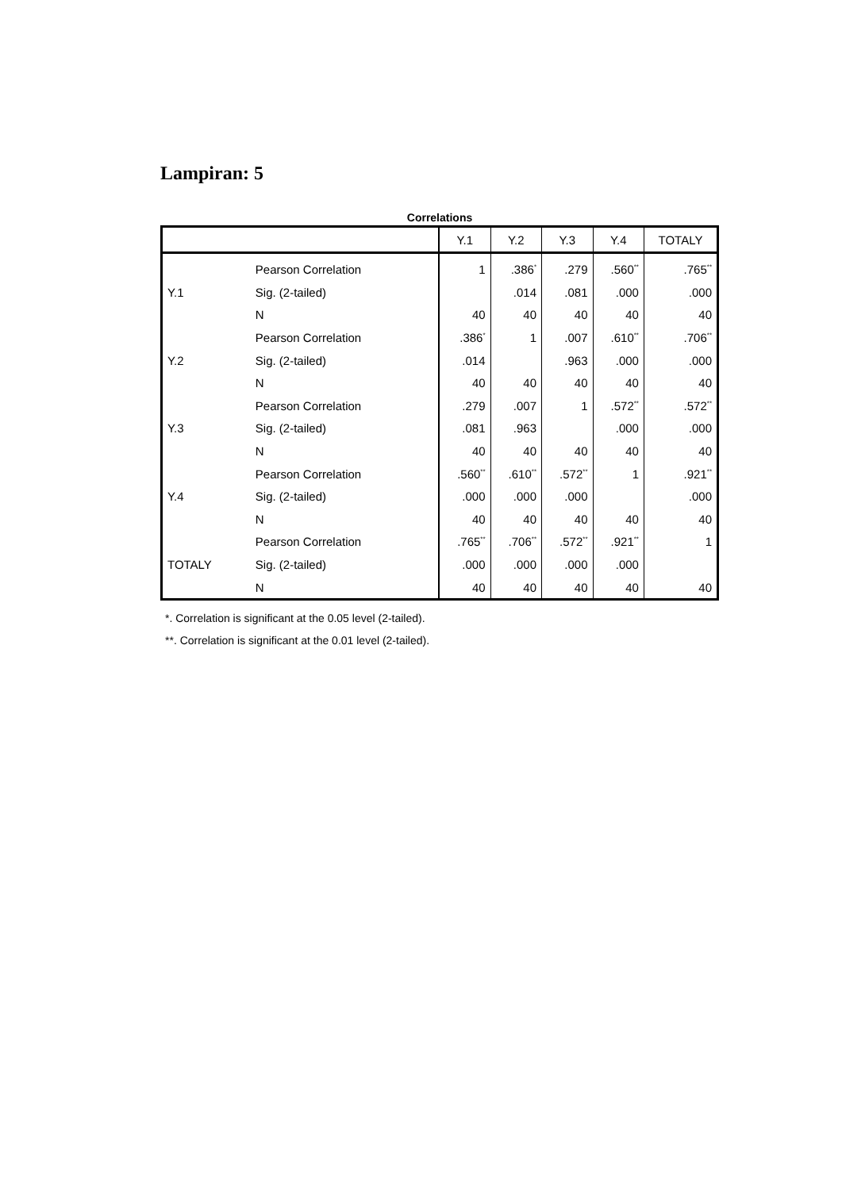Lampiran: 5
Correlations
| | | Y.1 | Y.2 | Y.3 | Y.4 | TOTALY |
| --- | --- | --- | --- | --- | --- | --- |
| | Pearson Correlation | 1 | .386<sup>*</sup> | .279 | .560<sup>**</sup> | .765<sup>**</sup> |
| Y.1 | Sig. (2-tailed) | | .014 | .081 | .000 | .000 |
| | N | 40 | 40 | 40 | 40 | 40 |
| | Pearson Correlation | .386<sup>*</sup> | 1 | .007 | .610<sup>**</sup> | .706<sup>**</sup> |
| Y.2 | Sig. (2-tailed) | .014 | | .963 | .000 | .000 |
| | N | 40 | 40 | 40 | 40 | 40 |
| | Pearson Correlation | .279 | .007 | 1 | .572<sup>**</sup> | .572<sup>**</sup> |
| Y.3 | Sig. (2-tailed) | .081 | .963 | | .000 | .000 |
| | N | 40 | 40 | 40 | 40 | 40 |
| | Pearson Correlation | .560<sup>**</sup> | .610<sup>**</sup> | .572<sup>**</sup> | 1 | .921<sup>**</sup> |
| Y.4 | Sig. (2-tailed) | .000 | .000 | .000 | | .000 |
| | N | 40 | 40 | 40 | 40 | 40 |
| | Pearson Correlation | .765<sup>**</sup> | .706<sup>**</sup> | .572<sup>**</sup> | .921<sup>**</sup> | 1 |
| TOTALY | Sig. (2-tailed) | .000 | .000 | .000 | .000 | |
| | N | 40 | 40 | 40 | 40 | 40 |
*. Correlation is significant at the 0.05 level (2-tailed).
**. Correlation is significant at the 0.01 level (2-tailed).